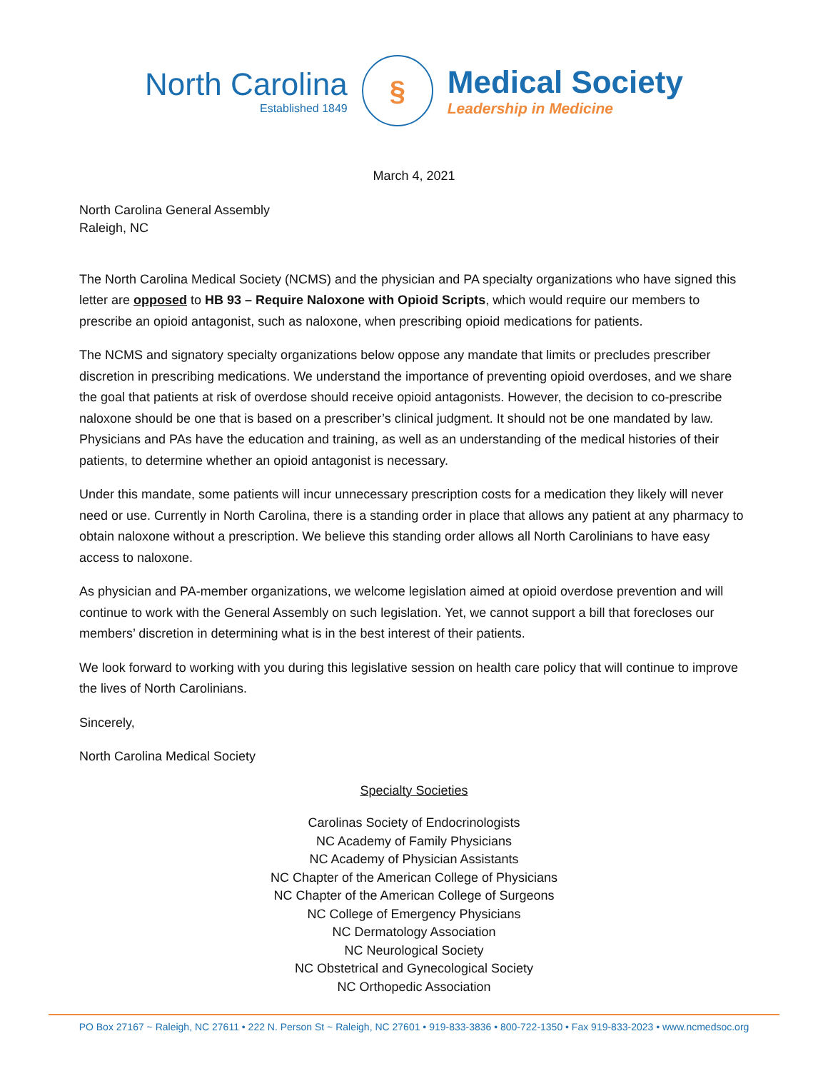North Carolina
Established 1849
§
Medical Society
Leadership in Medicine
March 4, 2021
North Carolina General Assembly
Raleigh, NC
The North Carolina Medical Society (NCMS) and the physician and PA specialty organizations who have signed this letter are opposed to HB 93 – Require Naloxone with Opioid Scripts, which would require our members to prescribe an opioid antagonist, such as naloxone, when prescribing opioid medications for patients.
The NCMS and signatory specialty organizations below oppose any mandate that limits or precludes prescriber discretion in prescribing medications. We understand the importance of preventing opioid overdoses, and we share the goal that patients at risk of overdose should receive opioid antagonists. However, the decision to co-prescribe naloxone should be one that is based on a prescriber’s clinical judgment. It should not be one mandated by law. Physicians and PAs have the education and training, as well as an understanding of the medical histories of their patients, to determine whether an opioid antagonist is necessary.
Under this mandate, some patients will incur unnecessary prescription costs for a medication they likely will never need or use. Currently in North Carolina, there is a standing order in place that allows any patient at any pharmacy to obtain naloxone without a prescription. We believe this standing order allows all North Carolinians to have easy access to naloxone.
As physician and PA-member organizations, we welcome legislation aimed at opioid overdose prevention and will continue to work with the General Assembly on such legislation. Yet, we cannot support a bill that forecloses our members’ discretion in determining what is in the best interest of their patients.
We look forward to working with you during this legislative session on health care policy that will continue to improve the lives of North Carolinians.
Sincerely,
North Carolina Medical Society
Specialty Societies
Carolinas Society of Endocrinologists
NC Academy of Family Physicians
NC Academy of Physician Assistants
NC Chapter of the American College of Physicians
NC Chapter of the American College of Surgeons
NC College of Emergency Physicians
NC Dermatology Association
NC Neurological Society
NC Obstetrical and Gynecological Society
NC Orthopedic Association
PO Box 27167 ~ Raleigh, NC 27611 • 222 N. Person St ~ Raleigh, NC 27601 • 919-833-3836 • 800-722-1350 • Fax 919-833-2023 • www.ncmedsoc.org